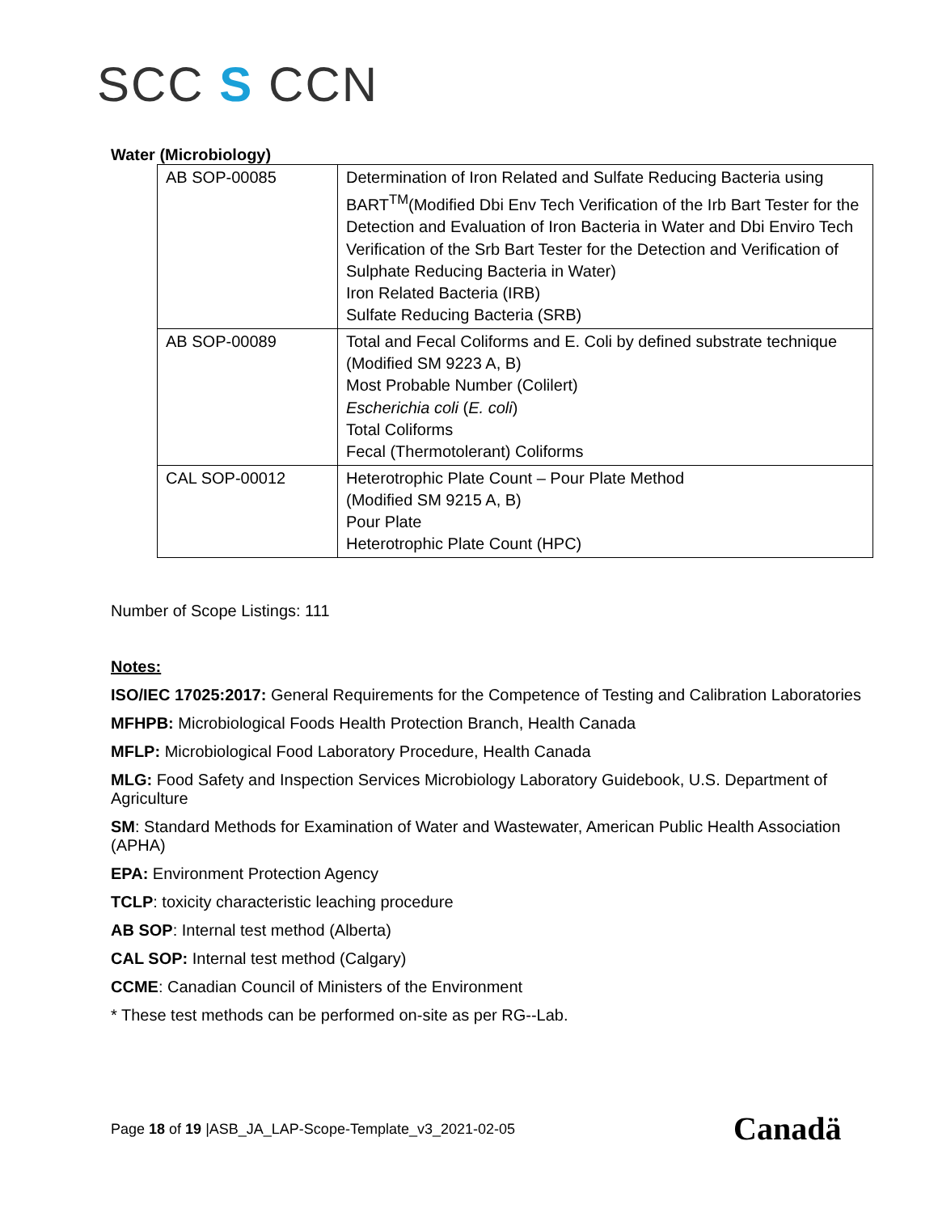SCC S CCN
Water (Microbiology)
| AB SOP-00085 | Determination of Iron Related and Sulfate Reducing Bacteria using BART<sup>TM</sup>(Modified Dbi Env Tech Verification of the Irb Bart Tester for the Detection and Evaluation of Iron Bacteria in Water and Dbi Enviro Tech Verification of the Srb Bart Tester for the Detection and Verification of Sulphate Reducing Bacteria in Water) Iron Related Bacteria (IRB) Sulfate Reducing Bacteria (SRB) |
| AB SOP-00089 | Total and Fecal Coliforms and E. Coli by defined substrate technique (Modified SM 9223 A, B) Most Probable Number (Colilert) Escherichia coli ( E. coli ) Total Coliforms Fecal (Thermotolerant) Coliforms |
| CAL SOP-00012 | Heterotrophic Plate Count – Pour Plate Method (Modified SM 9215 A, B) Pour Plate Heterotrophic Plate Count (HPC) |
Number of Scope Listings: 111
Notes:
ISO/IEC 17025:2017: General Requirements for the Competence of Testing and Calibration Laboratories
MFHPB: Microbiological Foods Health Protection Branch, Health Canada
MFLP: Microbiological Food Laboratory Procedure, Health Canada
MLG: Food Safety and Inspection Services Microbiology Laboratory Guidebook, U.S. Department of Agriculture
SM: Standard Methods for Examination of Water and Wastewater, American Public Health Association (APHA)
EPA: Environment Protection Agency
TCLP: toxicity characteristic leaching procedure
AB SOP: Internal test method (Alberta)
CAL SOP: Internal test method (Calgary)
CCME: Canadian Council of Ministers of the Environment
* These test methods can be performed on-site as per RG--Lab.
Page 18 of 19 |ASB_JA_LAP-Scope-Template_v3_2021-02-05
Canadä